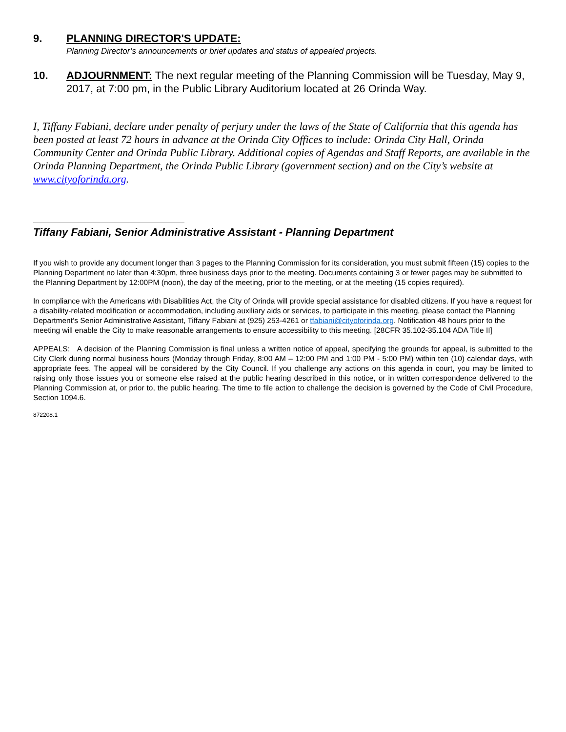9. PLANNING DIRECTOR'S UPDATE:
Planning Director’s announcements or brief updates and status of appealed projects.
10. ADJOURNMENT: The next regular meeting of the Planning Commission will be Tuesday, May 9, 2017, at 7:00 pm, in the Public Library Auditorium located at 26 Orinda Way.
I, Tiffany Fabiani, declare under penalty of perjury under the laws of the State of California that this agenda has been posted at least 72 hours in advance at the Orinda City Offices to include: Orinda City Hall, Orinda Community Center and Orinda Public Library. Additional copies of Agendas and Staff Reports, are available in the Orinda Planning Department, the Orinda Public Library (government section) and on the City’s website at www.cityoforinda.org.
Tiffany Fabiani, Senior Administrative Assistant - Planning Department
If you wish to provide any document longer than 3 pages to the Planning Commission for its consideration, you must submit fifteen (15) copies to the Planning Department no later than 4:30pm, three business days prior to the meeting. Documents containing 3 or fewer pages may be submitted to the Planning Department by 12:00PM (noon), the day of the meeting, prior to the meeting, or at the meeting (15 copies required).
In compliance with the Americans with Disabilities Act, the City of Orinda will provide special assistance for disabled citizens. If you have a request for a disability-related modification or accommodation, including auxiliary aids or services, to participate in this meeting, please contact the Planning Department’s Senior Administrative Assistant, Tiffany Fabiani at (925) 253-4261 or tfabiani@cityoforinda.org. Notification 48 hours prior to the meeting will enable the City to make reasonable arrangements to ensure accessibility to this meeting. [28CFR 35.102-35.104 ADA Title II]
APPEALS: A decision of the Planning Commission is final unless a written notice of appeal, specifying the grounds for appeal, is submitted to the City Clerk during normal business hours (Monday through Friday, 8:00 AM – 12:00 PM and 1:00 PM - 5:00 PM) within ten (10) calendar days, with appropriate fees. The appeal will be considered by the City Council. If you challenge any actions on this agenda in court, you may be limited to raising only those issues you or someone else raised at the public hearing described in this notice, or in written correspondence delivered to the Planning Commission at, or prior to, the public hearing. The time to file action to challenge the decision is governed by the Code of Civil Procedure, Section 1094.6.
872208.1